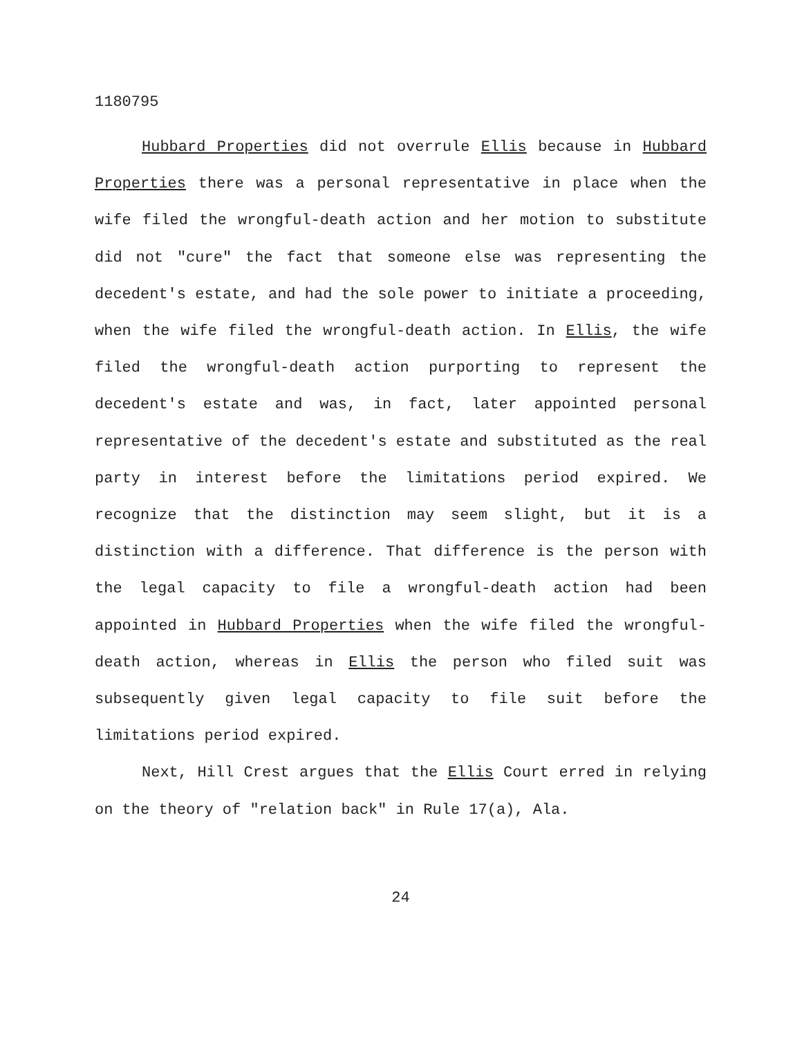1180795
Hubbard Properties did not overrule Ellis because in Hubbard Properties there was a personal representative in place when the wife filed the wrongful-death action and her motion to substitute did not "cure" the fact that someone else was representing the decedent's estate, and had the sole power to initiate a proceeding, when the wife filed the wrongful-death action. In Ellis, the wife filed the wrongful-death action purporting to represent the decedent's estate and was, in fact, later appointed personal representative of the decedent's estate and substituted as the real party in interest before the limitations period expired. We recognize that the distinction may seem slight, but it is a distinction with a difference. That difference is the person with the legal capacity to file a wrongful-death action had been appointed in Hubbard Properties when the wife filed the wrongful-death action, whereas in Ellis the person who filed suit was subsequently given legal capacity to file suit before the limitations period expired.
Next, Hill Crest argues that the Ellis Court erred in relying on the theory of "relation back" in Rule 17(a), Ala.
24